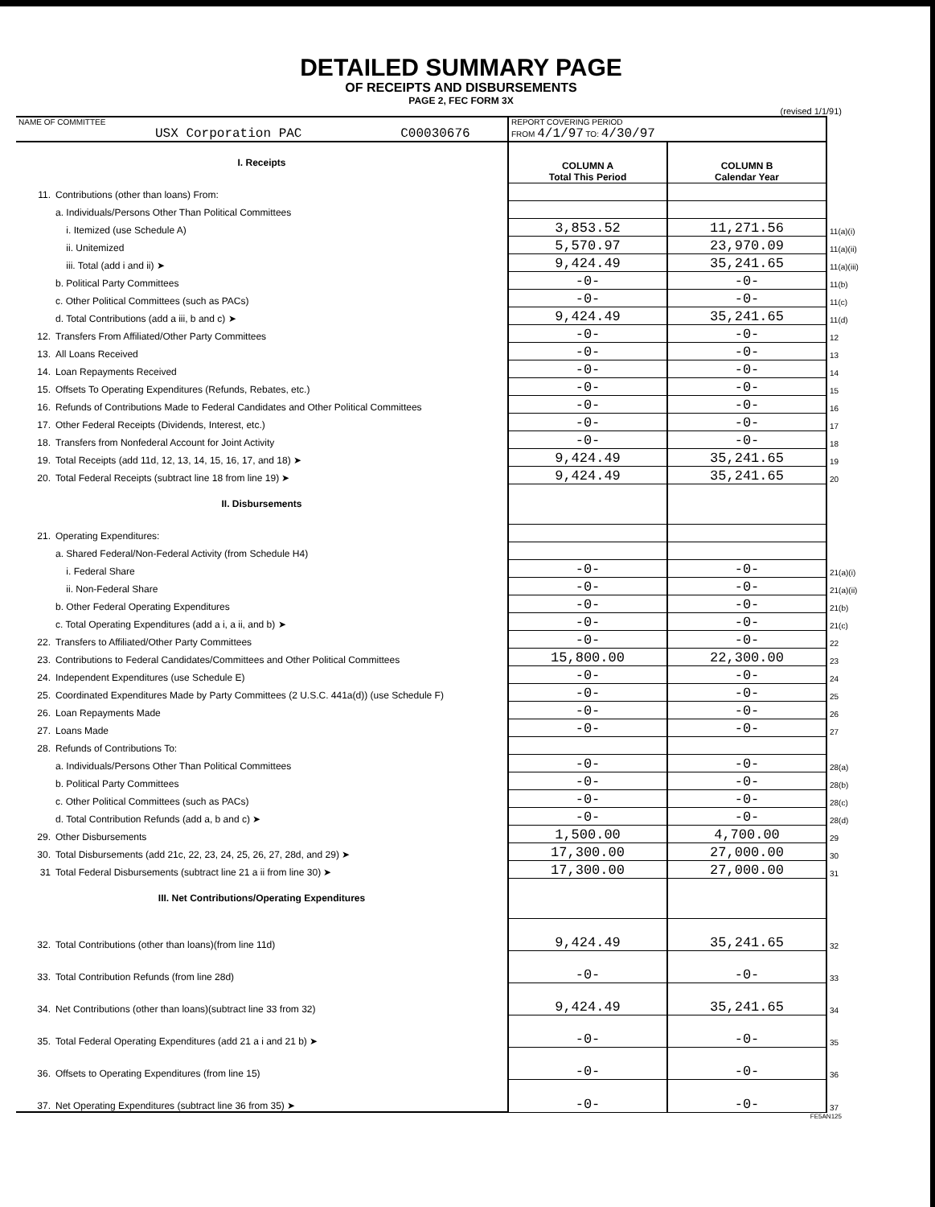DETAILED SUMMARY PAGE
OF RECEIPTS AND DISBURSEMENTS
PAGE 2, FEC FORM 3X
(revised 1/1/91)
| NAME OF COMMITTEE USX Corporation PAC C00030676 | | REPORT COVERING PERIOD FROM 4/1/97 TO: 4/30/97 | | |
| I. Receipts | | COLUMN A Total This Period | COLUMN B Calendar Year | |
| 11. | Contributions (other than loans) From: | | | |
| | a. Individuals/Persons Other Than Political Committees | | | |
| | i. Itemized (use Schedule A) | 3,853.52 | 11,271.56 | 11(a)(i) |
| | ii. Unitemized | 5,570.97 | 23,970.09 | 11(a)(ii) |
| | iii. Total (add i and ii) ➤ | 9,424.49 | 35,241.65 | 11(a)(iii) |
| | b. Political Party Committees | -0- | -0- | 11(b) |
| | c. Other Political Committees (such as PACs) | -0- | -0- | 11(c) |
| | d. Total Contributions (add a iii, b and c) ➤ | 9,424.49 | 35,241.65 | 11(d) |
| 12. | Transfers From Affiliated/Other Party Committees | -0- | -0- | 12 |
| 13. | All Loans Received | -0- | -0- | 13 |
| 14. | Loan Repayments Received | -0- | -0- | 14 |
| 15. | Offsets To Operating Expenditures (Refunds, Rebates, etc.) | -0- | -0- | 15 |
| 16. | Refunds of Contributions Made to Federal Candidates and Other Political Committees | -0- | -0- | 16 |
| 17. | Other Federal Receipts (Dividends, Interest, etc.) | -0- | -0- | 17 |
| 18. | Transfers from Nonfederal Account for Joint Activity | -0- | -0- | 18 |
| 19. | Total Receipts (add 11d, 12, 13, 14, 15, 16, 17, and 18) ➤ | 9,424.49 | 35,241.65 | 19 |
| 20. | Total Federal Receipts (subtract line 18 from line 19) ➤ | 9,424.49 | 35,241.65 | 20 |
| II. Disbursements | | | | |
| 21. | Operating Expenditures: | | | |
| | a. Shared Federal/Non-Federal Activity (from Schedule H4) | | | |
| | i. Federal Share | -0- | -0- | 21(a)(i) |
| | ii. Non-Federal Share | -0- | -0- | 21(a)(ii) |
| | b. Other Federal Operating Expenditures | -0- | -0- | 21(b) |
| | c. Total Operating Expenditures (add a i, a ii, and b) ➤ | -0- | -0- | 21(c) |
| 22. | Transfers to Affiliated/Other Party Committees | -0- | -0- | 22 |
| 23. | Contributions to Federal Candidates/Committees and Other Political Committees | 15,800.00 | 22,300.00 | 23 |
| 24. | Independent Expenditures (use Schedule E) | -0- | -0- | 24 |
| 25. | Coordinated Expenditures Made by Party Committees (2 U.S.C. 441a(d)) (use Schedule F) | -0- | -0- | 25 |
| 26. | Loan Repayments Made | -0- | -0- | 26 |
| 27. | Loans Made | -0- | -0- | 27 |
| 28. | Refunds of Contributions To: | | | |
| | a. Individuals/Persons Other Than Political Committees | -0- | -0- | 28(a) |
| | b. Political Party Committees | -0- | -0- | 28(b) |
| | c. Other Political Committees (such as PACs) | -0- | -0- | 28(c) |
| | d. Total Contribution Refunds (add a, b and c) ➤ | -0- | -0- | 28(d) |
| 29. | Other Disbursements | 1,500.00 | 4,700.00 | 29 |
| 30. | Total Disbursements (add 21c, 22, 23, 24, 25, 26, 27, 28d, and 29) ➤ | 17,300.00 | 27,000.00 | 30 |
| 31 | Total Federal Disbursements (subtract line 21 a ii from line 30) ➤ | 17,300.00 | 27,000.00 | 31 |
| III. Net Contributions/Operating Expenditures | | | | |
| 32. | Total Contributions (other than loans)(from line 11d) | 9,424.49 | 35,241.65 | 32 |
| 33. | Total Contribution Refunds (from line 28d) | -0- | -0- | 33 |
| 34. | Net Contributions (other than loans)(subtract line 33 from 32) | 9,424.49 | 35,241.65 | 34 |
| 35. | Total Federal Operating Expenditures (add 21 a i and 21 b) ➤ | -0- | -0- | 35 |
| 36. | Offsets to Operating Expenditures (from line 15) | -0- | -0- | 36 |
| 37. | Net Operating Expenditures (subtract line 36 from 35) ➤ | -0- | -0- | 37 |
FE5AN125